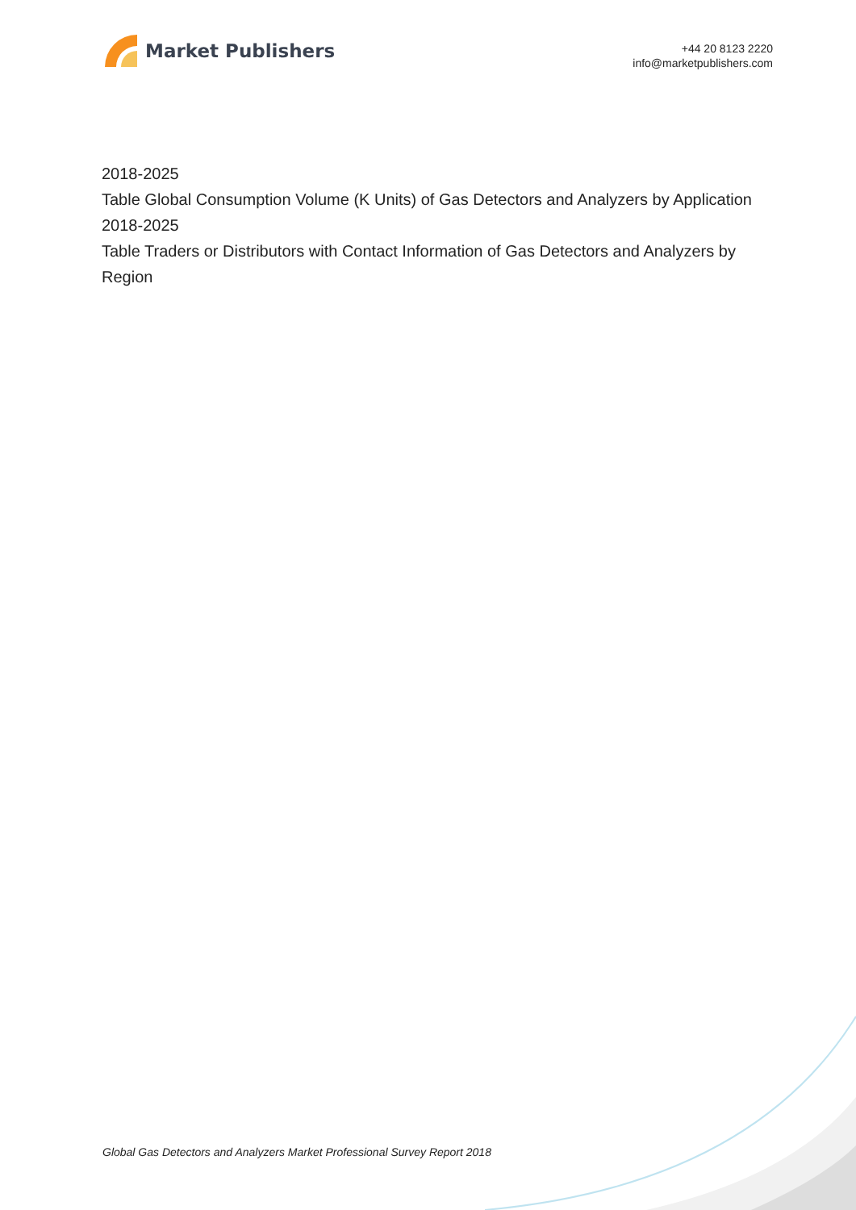Market Publishers
+44 20 8123 2220
info@marketpublishers.com
2018-2025
Table Global Consumption Volume (K Units) of Gas Detectors and Analyzers by Application 2018-2025
Table Traders or Distributors with Contact Information of Gas Detectors and Analyzers by Region
Global Gas Detectors and Analyzers Market Professional Survey Report 2018